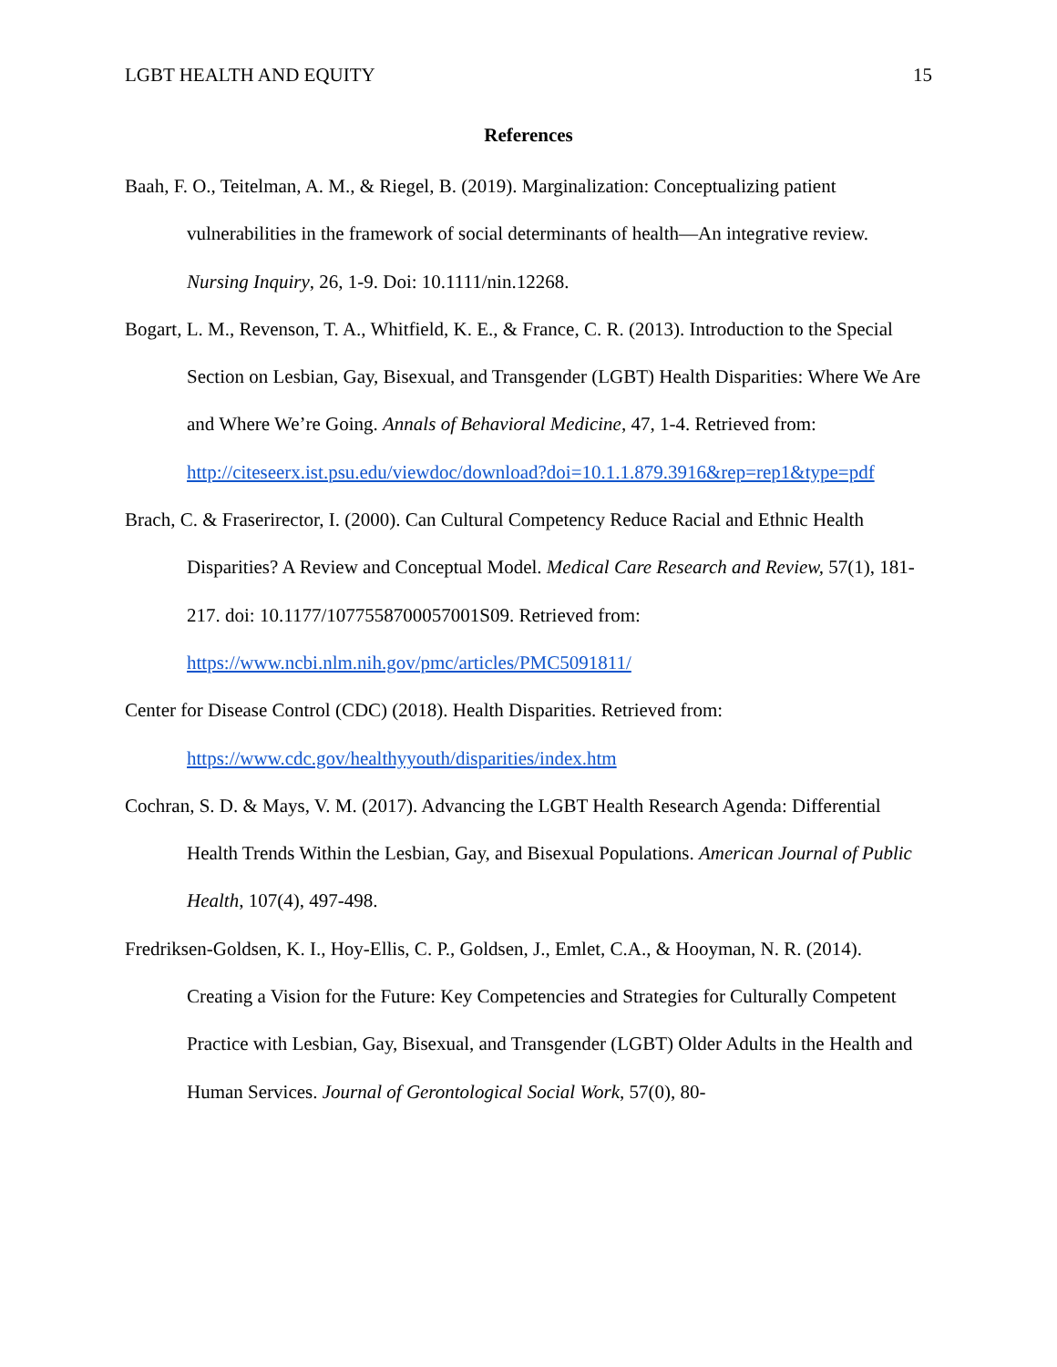LGBT HEALTH AND EQUITY 15
References
Baah, F. O., Teitelman, A. M., & Riegel, B. (2019). Marginalization: Conceptualizing patient vulnerabilities in the framework of social determinants of health—An integrative review. Nursing Inquiry, 26, 1-9. Doi: 10.1111/nin.12268.
Bogart, L. M., Revenson, T. A., Whitfield, K. E., & France, C. R. (2013). Introduction to the Special Section on Lesbian, Gay, Bisexual, and Transgender (LGBT) Health Disparities: Where We Are and Where We’re Going. Annals of Behavioral Medicine, 47, 1-4. Retrieved from:
http://citeseerx.ist.psu.edu/viewdoc/download?doi=10.1.1.879.3916&rep=rep1&type=pdf
Brach, C. & Fraserirector, I. (2000). Can Cultural Competency Reduce Racial and Ethnic Health Disparities? A Review and Conceptual Model. Medical Care Research and Review, 57(1), 181-217. doi: 10.1177/1077558700057001S09. Retrieved from:
https://www.ncbi.nlm.nih.gov/pmc/articles/PMC5091811/
Center for Disease Control (CDC) (2018). Health Disparities. Retrieved from:
https://www.cdc.gov/healthyyouth/disparities/index.htm
Cochran, S. D. & Mays, V. M. (2017). Advancing the LGBT Health Research Agenda: Differential Health Trends Within the Lesbian, Gay, and Bisexual Populations. American Journal of Public Health, 107(4), 497-498.
Fredriksen-Goldsen, K. I., Hoy-Ellis, C. P., Goldsen, J., Emlet, C.A., & Hooyman, N. R. (2014). Creating a Vision for the Future: Key Competencies and Strategies for Culturally Competent Practice with Lesbian, Gay, Bisexual, and Transgender (LGBT) Older Adults in the Health and Human Services. Journal of Gerontological Social Work, 57(0), 80-